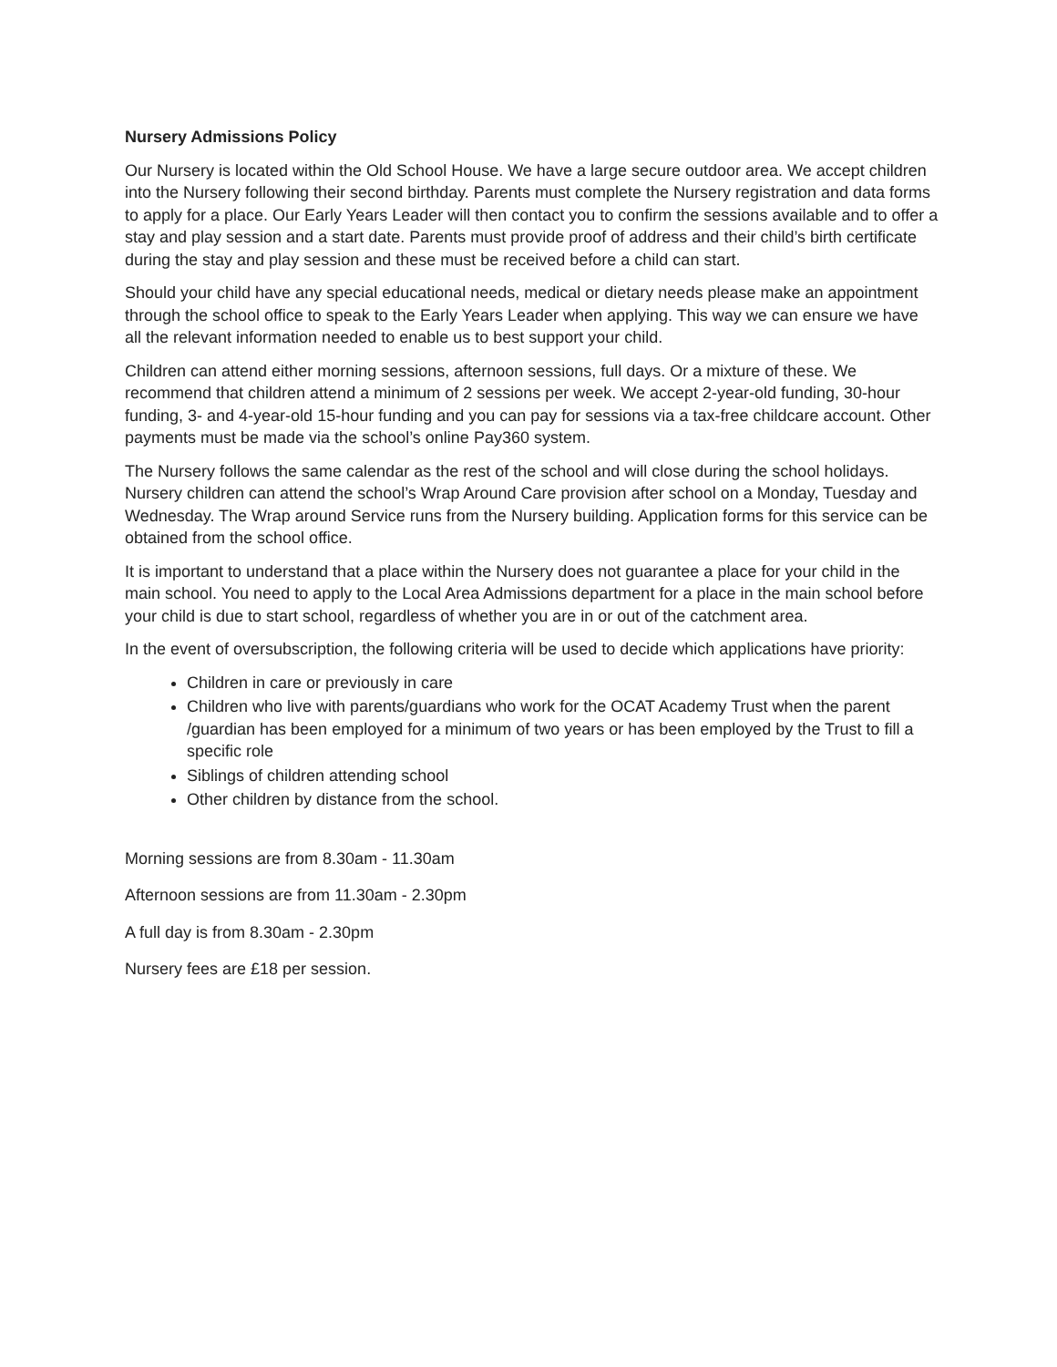Nursery Admissions Policy
Our Nursery is located within the Old School House. We have a large secure outdoor area. We accept children into the Nursery following their second birthday. Parents must complete the Nursery registration and data forms to apply for a place. Our Early Years Leader will then contact you to confirm the sessions available and to offer a stay and play session and a start date. Parents must provide proof of address and their child’s birth certificate during the stay and play session and these must be received before a child can start.
Should your child have any special educational needs, medical or dietary needs please make an appointment through the school office to speak to the Early Years Leader when applying. This way we can ensure we have all the relevant information needed to enable us to best support your child.
Children can attend either morning sessions, afternoon sessions, full days. Or a mixture of these. We recommend that children attend a minimum of 2 sessions per week. We accept 2-year-old funding, 30-hour funding, 3- and 4-year-old 15-hour funding and you can pay for sessions via a tax-free childcare account. Other payments must be made via the school’s online Pay360 system.
The Nursery follows the same calendar as the rest of the school and will close during the school holidays. Nursery children can attend the school’s Wrap Around Care provision after school on a Monday, Tuesday and Wednesday. The Wrap around Service runs from the Nursery building. Application forms for this service can be obtained from the school office.
It is important to understand that a place within the Nursery does not guarantee a place for your child in the main school. You need to apply to the Local Area Admissions department for a place in the main school before your child is due to start school, regardless of whether you are in or out of the catchment area.
In the event of oversubscription, the following criteria will be used to decide which applications have priority:
Children in care or previously in care
Children who live with parents/guardians who work for the OCAT Academy Trust when the parent /guardian has been employed for a minimum of two years or has been employed by the Trust to fill a specific role
Siblings of children attending school
Other children by distance from the school.
Morning sessions are from 8.30am - 11.30am
Afternoon sessions are from 11.30am - 2.30pm
A full day is from 8.30am - 2.30pm
Nursery fees are £18 per session.